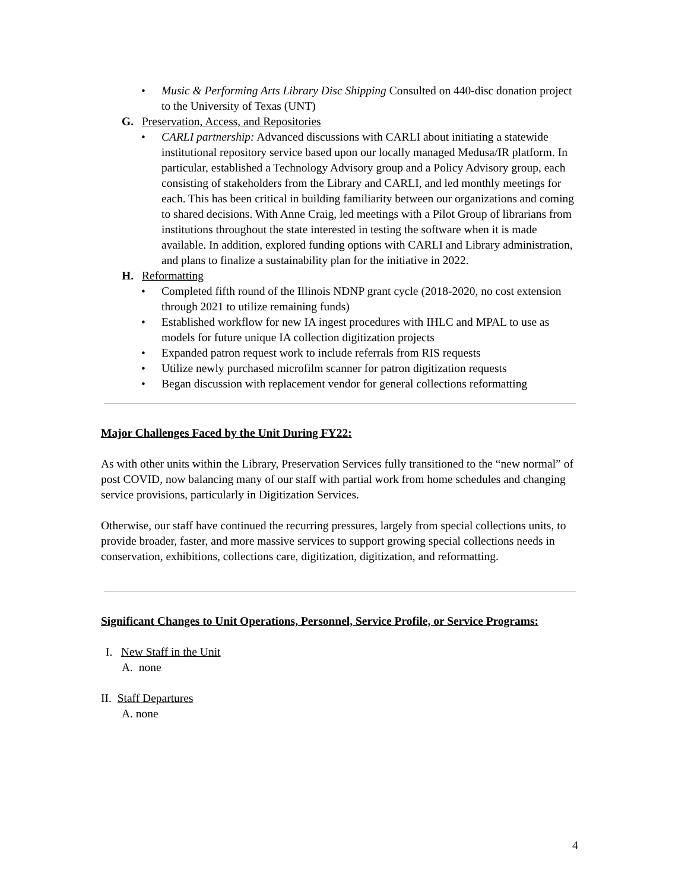• Music & Performing Arts Library Disc Shipping Consulted on 440-disc donation project to the University of Texas (UNT)
G. Preservation, Access, and Repositories
• CARLI partnership: Advanced discussions with CARLI about initiating a statewide institutional repository service based upon our locally managed Medusa/IR platform. In particular, established a Technology Advisory group and a Policy Advisory group, each consisting of stakeholders from the Library and CARLI, and led monthly meetings for each. This has been critical in building familiarity between our organizations and coming to shared decisions. With Anne Craig, led meetings with a Pilot Group of librarians from institutions throughout the state interested in testing the software when it is made available. In addition, explored funding options with CARLI and Library administration, and plans to finalize a sustainability plan for the initiative in 2022.
H. Reformatting
• Completed fifth round of the Illinois NDNP grant cycle (2018-2020, no cost extension through 2021 to utilize remaining funds)
• Established workflow for new IA ingest procedures with IHLC and MPAL to use as models for future unique IA collection digitization projects
• Expanded patron request work to include referrals from RIS requests
• Utilize newly purchased microfilm scanner for patron digitization requests
• Began discussion with replacement vendor for general collections reformatting
Major Challenges Faced by the Unit During FY22:
As with other units within the Library, Preservation Services fully transitioned to the “new normal” of post COVID, now balancing many of our staff with partial work from home schedules and changing service provisions, particularly in Digitization Services.
Otherwise, our staff have continued the recurring pressures, largely from special collections units, to provide broader, faster, and more massive services to support growing special collections needs in conservation, exhibitions, collections care, digitization, digitization, and reformatting.
Significant Changes to Unit Operations, Personnel, Service Profile, or Service Programs:
I. New Staff in the Unit
A. none
II. Staff Departures
A. none
4